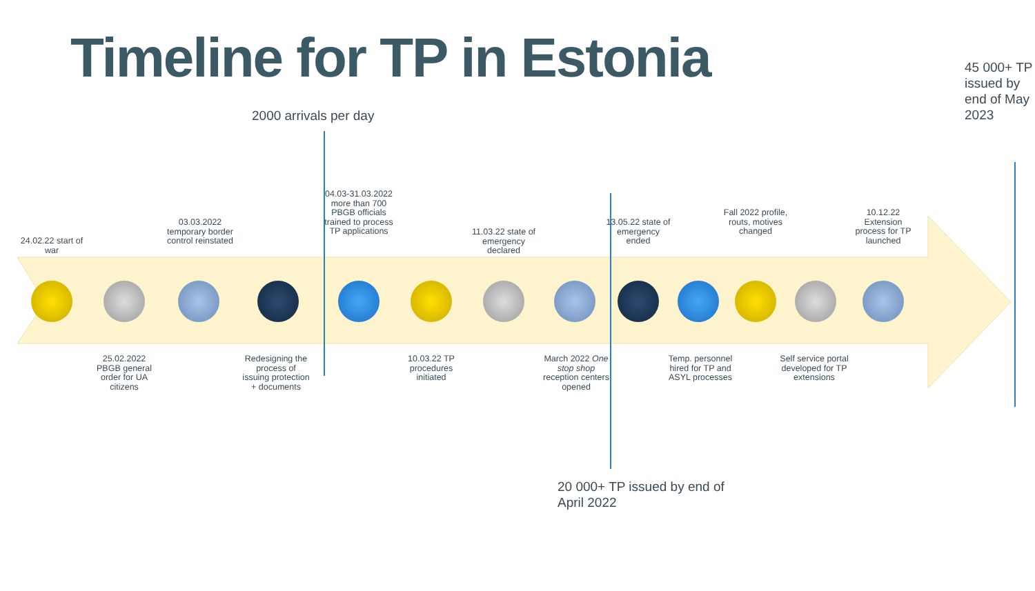Timeline for TP in Estonia
2000 arrivals per day
45 000+ TP issued by end of May 2023
20 000+ TP issued by end of April 2022
24.02.22 start of war
25.02.2022 PBGB general order for UA citizens
03.03.2022 temporary border control reinstated
Redesigning the process of issuing protection + documents
04.03-31.03.2022 more than 700 PBGB officials trained to process TP applications
10.03.22 TP procedures initiated
11.03.22 state of emergency declared
March 2022 One stop shop reception centers opened
13.05.22 state of emergency ended
Temp. personnel hired for TP and ASYL processes
Fall 2022 profile, routs, motives changed
Self service portal developed for TP extensions
10.12.22 Extension process for TP launched